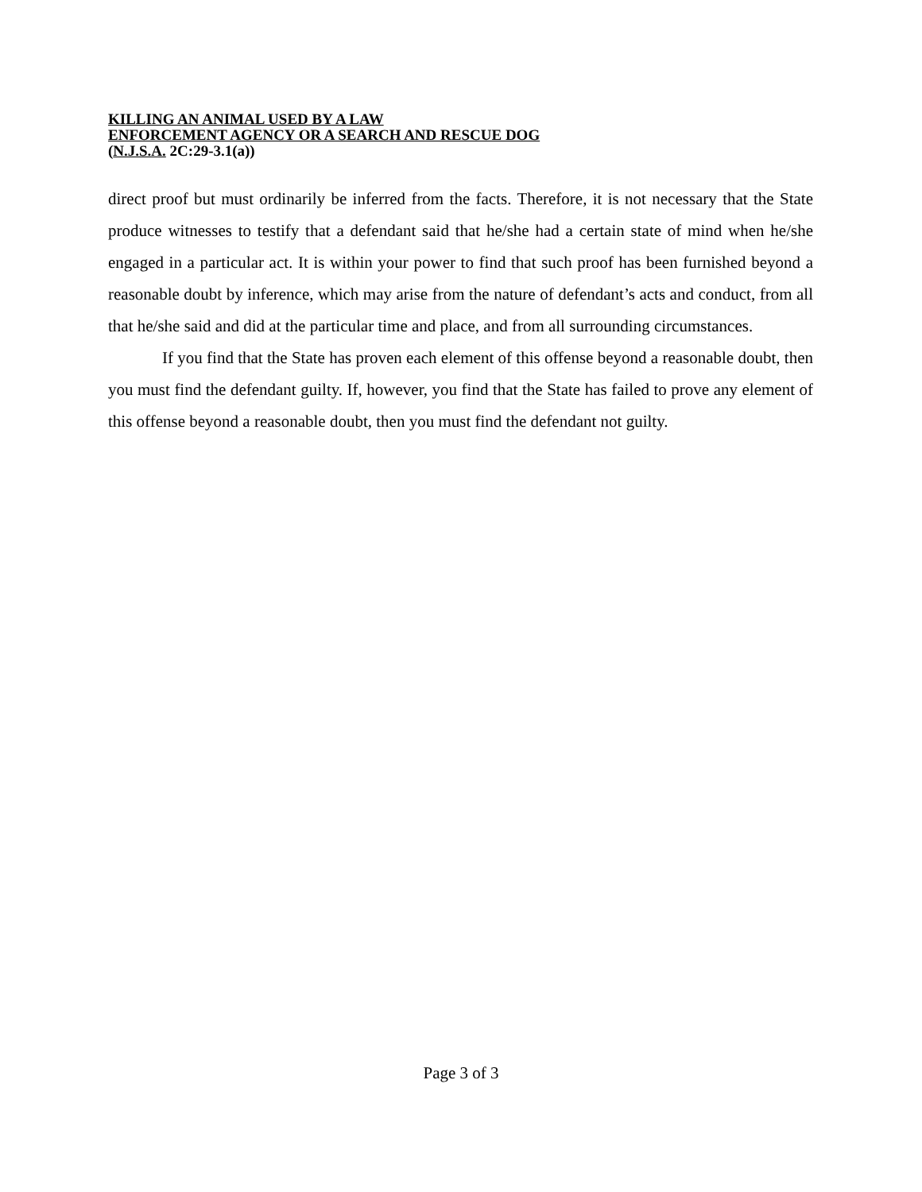KILLING AN ANIMAL USED BY A LAW
ENFORCEMENT AGENCY OR A SEARCH AND RESCUE DOG
(N.J.S.A. 2C:29-3.1(a))
direct proof but must ordinarily be inferred from the facts. Therefore, it is not necessary that the State produce witnesses to testify that a defendant said that he/she had a certain state of mind when he/she engaged in a particular act. It is within your power to find that such proof has been furnished beyond a reasonable doubt by inference, which may arise from the nature of defendant’s acts and conduct, from all that he/she said and did at the particular time and place, and from all surrounding circumstances.
If you find that the State has proven each element of this offense beyond a reasonable doubt, then you must find the defendant guilty. If, however, you find that the State has failed to prove any element of this offense beyond a reasonable doubt, then you must find the defendant not guilty.
Page 3 of 3